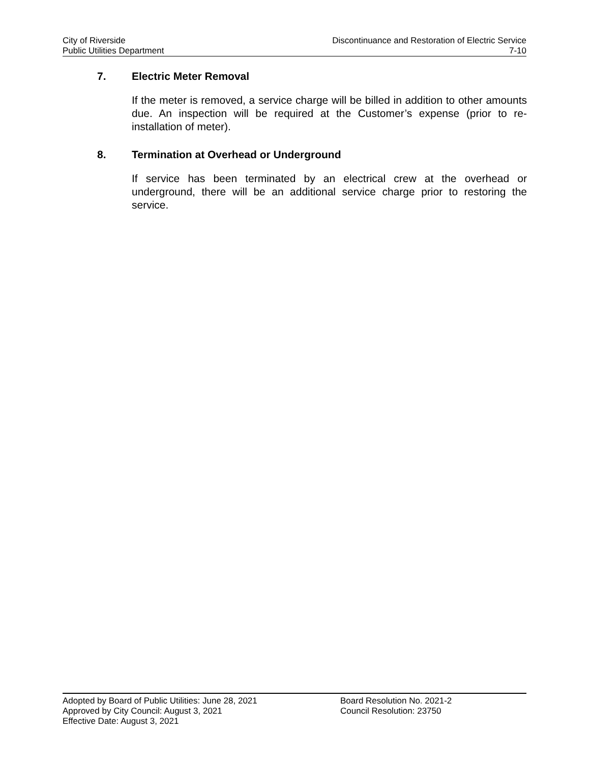City of Riverside
Public Utilities Department
Discontinuance and Restoration of Electric Service
7-10
7. Electric Meter Removal
If the meter is removed, a service charge will be billed in addition to other amounts due. An inspection will be required at the Customer’s expense (prior to re-installation of meter).
8. Termination at Overhead or Underground
If service has been terminated by an electrical crew at the overhead or underground, there will be an additional service charge prior to restoring the service.
Adopted by Board of Public Utilities: June 28, 2021
Approved by City Council: August 3, 2021
Effective Date: August 3, 2021
Board Resolution No. 2021-2
Council Resolution: 23750